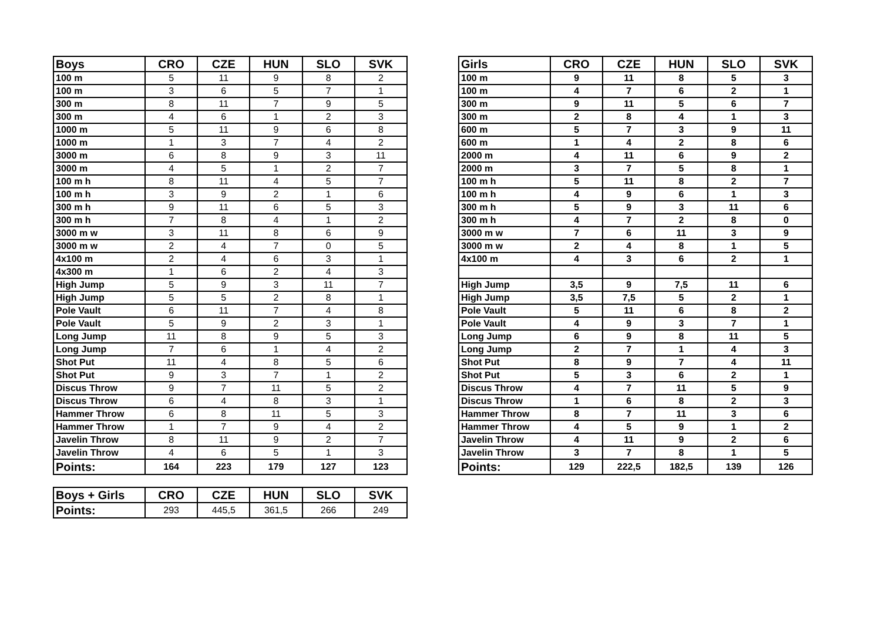| Boys | CRO | CZE | HUN | SLO | SVK |
| --- | --- | --- | --- | --- | --- |
| 100 m | 5 | 11 | 9 | 8 | 2 |
| 100 m | 3 | 6 | 5 | 7 | 1 |
| 300 m | 8 | 11 | 7 | 9 | 5 |
| 300 m | 4 | 6 | 1 | 2 | 3 |
| 1000 m | 5 | 11 | 9 | 6 | 8 |
| 1000 m | 1 | 3 | 7 | 4 | 2 |
| 3000 m | 6 | 8 | 9 | 3 | 11 |
| 3000 m | 4 | 5 | 1 | 2 | 7 |
| 100 m h | 8 | 11 | 4 | 5 | 7 |
| 100 m h | 3 | 9 | 2 | 1 | 6 |
| 300 m h | 9 | 11 | 6 | 5 | 3 |
| 300 m h | 7 | 8 | 4 | 1 | 2 |
| 3000 m w | 3 | 11 | 8 | 6 | 9 |
| 3000 m w | 2 | 4 | 7 | 0 | 5 |
| 4x100 m | 2 | 4 | 6 | 3 | 1 |
| 4x300 m | 1 | 6 | 2 | 4 | 3 |
| High Jump | 5 | 9 | 3 | 11 | 7 |
| High Jump | 5 | 5 | 2 | 8 | 1 |
| Pole Vault | 6 | 11 | 7 | 4 | 8 |
| Pole Vault | 5 | 9 | 2 | 3 | 1 |
| Long Jump | 11 | 8 | 9 | 5 | 3 |
| Long Jump | 7 | 6 | 1 | 4 | 2 |
| Shot Put | 11 | 4 | 8 | 5 | 6 |
| Shot Put | 9 | 3 | 7 | 1 | 2 |
| Discus Throw | 9 | 7 | 11 | 5 | 2 |
| Discus Throw | 6 | 4 | 8 | 3 | 1 |
| Hammer Throw | 6 | 8 | 11 | 5 | 3 |
| Hammer Throw | 1 | 7 | 9 | 4 | 2 |
| Javelin Throw | 8 | 11 | 9 | 2 | 7 |
| Javelin Throw | 4 | 6 | 5 | 1 | 3 |
| Points: | 164 | 223 | 179 | 127 | 123 |
| Boys + Girls | CRO | CZE | HUN | SLO | SVK |
| --- | --- | --- | --- | --- | --- |
| Points: | 293 | 445,5 | 361,5 | 266 | 249 |
| Girls | CRO | CZE | HUN | SLO | SVK |
| --- | --- | --- | --- | --- | --- |
| 100 m | 9 | 11 | 8 | 5 | 3 |
| 100 m | 4 | 7 | 6 | 2 | 1 |
| 300 m | 9 | 11 | 5 | 6 | 7 |
| 300 m | 2 | 8 | 4 | 1 | 3 |
| 600 m | 5 | 7 | 3 | 9 | 11 |
| 600 m | 1 | 4 | 2 | 8 | 6 |
| 2000 m | 4 | 11 | 6 | 9 | 2 |
| 2000 m | 3 | 7 | 5 | 8 | 1 |
| 100 m h | 5 | 11 | 8 | 2 | 7 |
| 100 m h | 4 | 9 | 6 | 1 | 3 |
| 300 m h | 5 | 9 | 3 | 11 | 6 |
| 300 m h | 4 | 7 | 2 | 8 | 0 |
| 3000 m w | 7 | 6 | 11 | 3 | 9 |
| 3000 m w | 2 | 4 | 8 | 1 | 5 |
| 4x100 m | 4 | 3 | 6 | 2 | 1 |
| High Jump | 3,5 | 9 | 7,5 | 11 | 6 |
| High Jump | 3,5 | 7,5 | 5 | 2 | 1 |
| Pole Vault | 5 | 11 | 6 | 8 | 2 |
| Pole Vault | 4 | 9 | 3 | 7 | 1 |
| Long Jump | 6 | 9 | 8 | 11 | 5 |
| Long Jump | 2 | 7 | 1 | 4 | 3 |
| Shot Put | 8 | 9 | 7 | 4 | 11 |
| Shot Put | 5 | 3 | 6 | 2 | 1 |
| Discus Throw | 4 | 7 | 11 | 5 | 9 |
| Discus Throw | 1 | 6 | 8 | 2 | 3 |
| Hammer Throw | 8 | 7 | 11 | 3 | 6 |
| Hammer Throw | 4 | 5 | 9 | 1 | 2 |
| Javelin Throw | 4 | 11 | 9 | 2 | 6 |
| Javelin Throw | 3 | 7 | 8 | 1 | 5 |
| Points: | 129 | 222,5 | 182,5 | 139 | 126 |